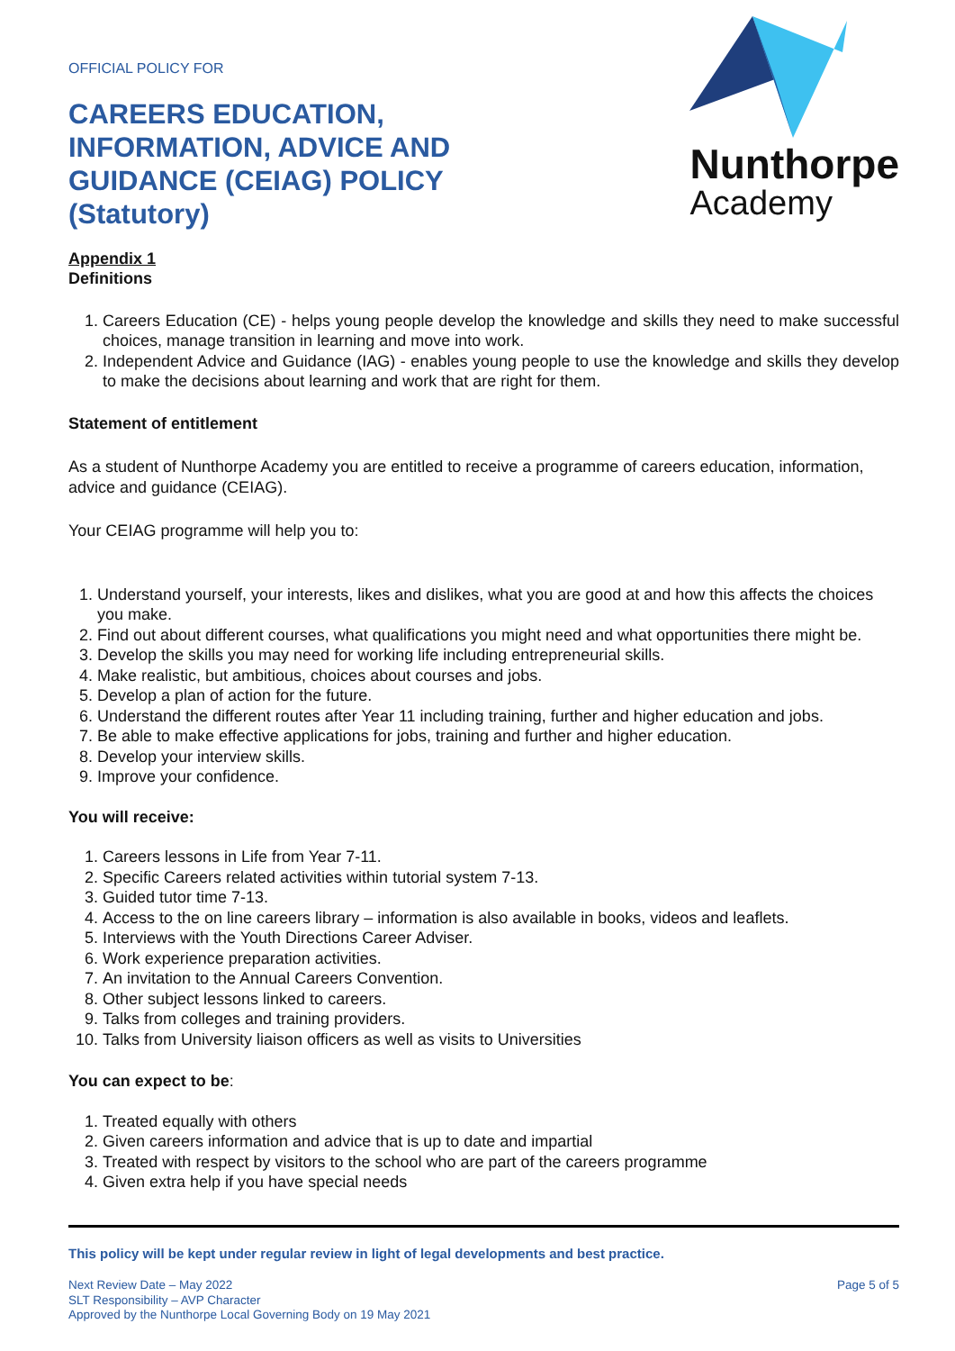OFFICIAL POLICY FOR
CAREERS EDUCATION,
INFORMATION, ADVICE AND
GUIDANCE (CEIAG) POLICY
(Statutory)
Nunthorpe
Academy
Appendix 1
Definitions
1. Careers Education (CE) - helps young people develop the knowledge and skills they need to make successful choices, manage transition in learning and move into work.
2. Independent Advice and Guidance (IAG) - enables young people to use the knowledge and skills they develop to make the decisions about learning and work that are right for them.
Statement of entitlement
As a student of Nunthorpe Academy you are entitled to receive a programme of careers education, information, advice and guidance (CEIAG).
Your CEIAG programme will help you to:
1. Understand yourself, your interests, likes and dislikes, what you are good at and how this affects the choices you make.
2. Find out about different courses, what qualifications you might need and what opportunities there might be.
3. Develop the skills you may need for working life including entrepreneurial skills.
4. Make realistic, but ambitious, choices about courses and jobs.
5. Develop a plan of action for the future.
6. Understand the different routes after Year 11 including training, further and higher education and jobs.
7. Be able to make effective applications for jobs, training and further and higher education.
8. Develop your interview skills.
9. Improve your confidence.
You will receive:
1. Careers lessons in Life from Year 7-11.
2. Specific Careers related activities within tutorial system 7-13.
3. Guided tutor time 7-13.
4. Access to the on line careers library – information is also available in books, videos and leaflets.
5. Interviews with the Youth Directions Career Adviser.
6. Work experience preparation activities.
7. An invitation to the Annual Careers Convention.
8. Other subject lessons linked to careers.
9. Talks from colleges and training providers.
10. Talks from University liaison officers as well as visits to Universities
You can expect to be:
1. Treated equally with others
2. Given careers information and advice that is up to date and impartial
3. Treated with respect by visitors to the school who are part of the careers programme
4. Given extra help if you have special needs
This policy will be kept under regular review in light of legal developments and best practice.
Next Review Date – May 2022
SLT Responsibility – AVP Character
Approved by the Nunthorpe Local Governing Body on 19 May 2021
Page 5 of 5